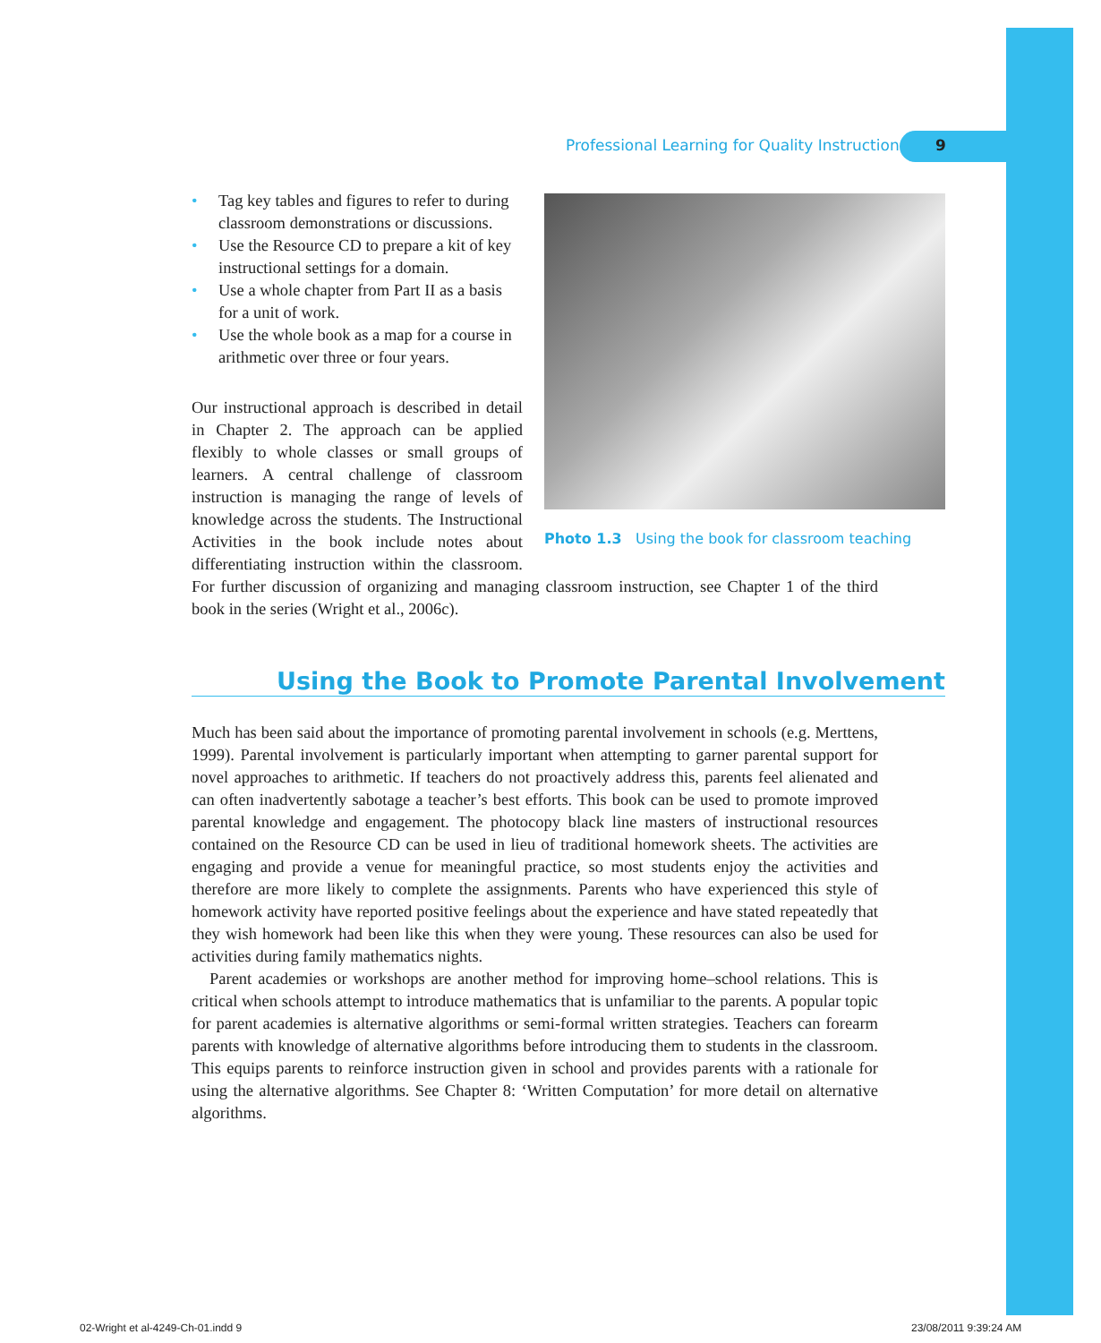Professional Learning for Quality Instruction 9
Photo 1.3 Using the book for classroom teaching
• Tag key tables and figures to refer to during classroom demonstrations or discussions.
• Use the Resource CD to prepare a kit of key instructional settings for a domain.
• Use a whole chapter from Part II as a basis for a unit of work.
• Use the whole book as a map for a course in arithmetic over three or four years.
Our instructional approach is described in detail in Chapter 2. The approach can be applied flexibly to whole classes or small groups of learners. A central challenge of classroom instruction is managing the range of levels of knowledge across the students. The Instructional Activities in the book include notes about differentiating instruction within the classroom. For further discussion of organizing and managing classroom instruction, see Chapter 1 of the third book in the series (Wright et al., 2006c).
Using the Book to Promote Parental Involvement
Much has been said about the importance of promoting parental involvement in schools (e.g. Merttens, 1999). Parental involvement is particularly important when attempting to garner parental support for novel approaches to arithmetic. If teachers do not proactively address this, parents feel alienated and can often inadvertently sabotage a teacher’s best efforts. This book can be used to promote improved parental knowledge and engagement. The photocopy black line masters of instructional resources contained on the Resource CD can be used in lieu of traditional homework sheets. The activities are engaging and provide a venue for meaningful practice, so most students enjoy the activities and therefore are more likely to complete the assignments. Parents who have experienced this style of homework activity have reported positive feelings about the experience and have stated repeatedly that they wish homework had been like this when they were young. These resources can also be used for activities during family mathematics nights.
Parent academies or workshops are another method for improving home–school relations. This is critical when schools attempt to introduce mathematics that is unfamiliar to the parents. A popular topic for parent academies is alternative algorithms or semi-formal written strategies. Teachers can forearm parents with knowledge of alternative algorithms before introducing them to students in the classroom. This equips parents to reinforce instruction given in school and provides parents with a rationale for using the alternative algorithms. See Chapter 8: ‘Written Computation’ for more detail on alternative algorithms.
02-Wright et al-4249-Ch-01.indd 9
23/08/2011 9:39:24 AM